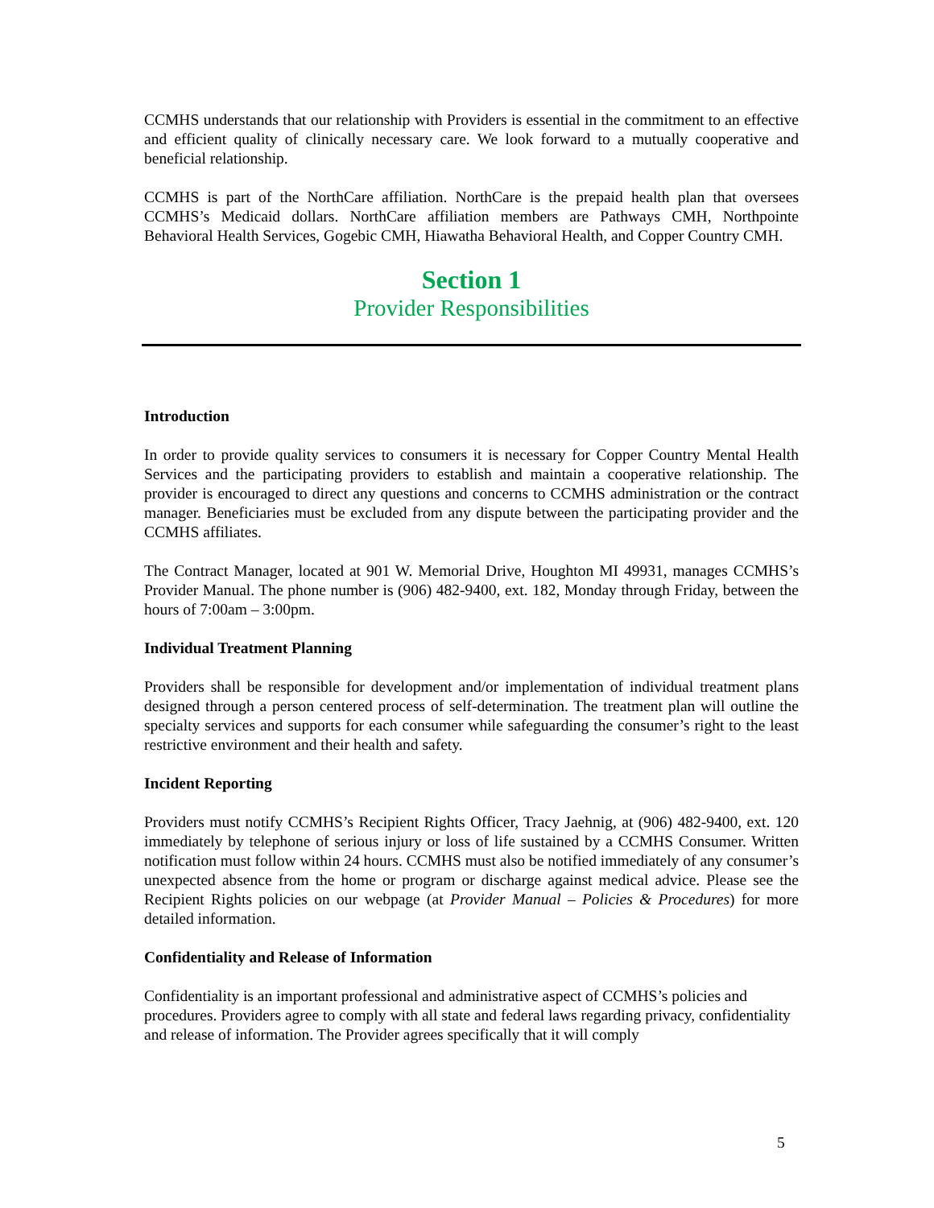CCMHS understands that our relationship with Providers is essential in the commitment to an effective and efficient quality of clinically necessary care. We look forward to a mutually cooperative and beneficial relationship.
CCMHS is part of the NorthCare affiliation. NorthCare is the prepaid health plan that oversees CCMHS’s Medicaid dollars. NorthCare affiliation members are Pathways CMH, Northpointe Behavioral Health Services, Gogebic CMH, Hiawatha Behavioral Health, and Copper Country CMH.
Section 1
Provider Responsibilities
Introduction
In order to provide quality services to consumers it is necessary for Copper Country Mental Health Services and the participating providers to establish and maintain a cooperative relationship. The provider is encouraged to direct any questions and concerns to CCMHS administration or the contract manager. Beneficiaries must be excluded from any dispute between the participating provider and the CCMHS affiliates.
The Contract Manager, located at 901 W. Memorial Drive, Houghton MI 49931, manages CCMHS’s Provider Manual. The phone number is (906) 482-9400, ext. 182, Monday through Friday, between the hours of 7:00am – 3:00pm.
Individual Treatment Planning
Providers shall be responsible for development and/or implementation of individual treatment plans designed through a person centered process of self-determination. The treatment plan will outline the specialty services and supports for each consumer while safeguarding the consumer’s right to the least restrictive environment and their health and safety.
Incident Reporting
Providers must notify CCMHS’s Recipient Rights Officer, Tracy Jaehnig, at (906) 482-9400, ext. 120 immediately by telephone of serious injury or loss of life sustained by a CCMHS Consumer. Written notification must follow within 24 hours. CCMHS must also be notified immediately of any consumer’s unexpected absence from the home or program or discharge against medical advice. Please see the Recipient Rights policies on our webpage (at Provider Manual – Policies & Procedures) for more detailed information.
Confidentiality and Release of Information
Confidentiality is an important professional and administrative aspect of CCMHS’s policies and procedures. Providers agree to comply with all state and federal laws regarding privacy, confidentiality and release of information. The Provider agrees specifically that it will comply
5